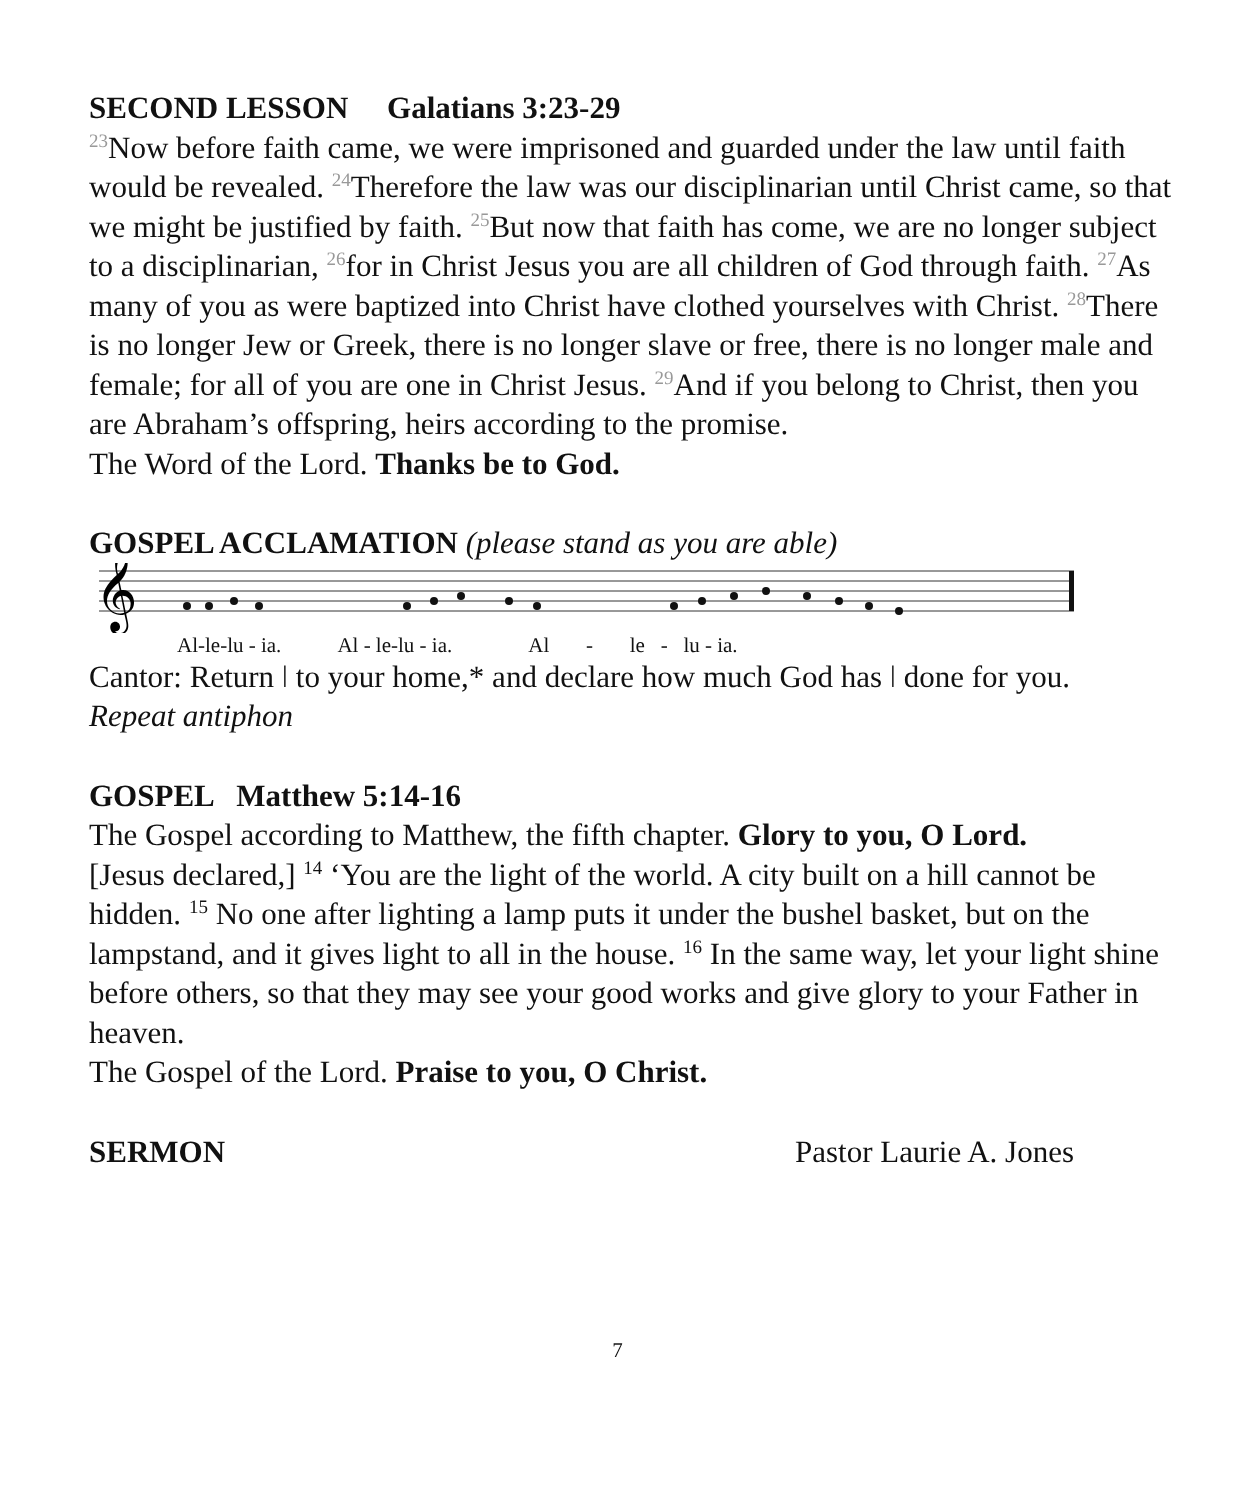SECOND LESSON Galatians 3:23-29
23 Now before faith came, we were imprisoned and guarded under the law until faith would be revealed. 24 Therefore the law was our disciplinarian until Christ came, so that we might be justified by faith. 25 But now that faith has come, we are no longer subject to a disciplinarian, 26for in Christ Jesus you are all children of God through faith. 27 As many of you as were baptized into Christ have clothed yourselves with Christ. 28 There is no longer Jew or Greek, there is no longer slave or free, there is no longer male and female; for all of you are one in Christ Jesus. 29 And if you belong to Christ, then you are Abraham’s offspring, heirs according to the promise.
The Word of the Lord. Thanks be to God.
GOSPEL ACCLAMATION (please stand as you are able)
𝄞
Al-le-lu - ia. Al - le-lu - ia. Al - le - lu - ia.
Cantor: Return ǀ to your home,* and declare how much God has ǀ done for you.
Repeat antiphon
GOSPEL Matthew 5:14-16
The Gospel according to Matthew, the fifth chapter. Glory to you, O Lord.
[Jesus declared,] <sup>14</sup> ‘You are the light of the world. A city built on a hill cannot be hidden. <sup>15</sup> No one after lighting a lamp puts it under the bushel basket, but on the lampstand, and it gives light to all in the house. <sup>16</sup> In the same way, let your light shine before others, so that they may see your good works and give glory to your Father in heaven.
The Gospel of the Lord. Praise to you, O Christ.
SERMON Pastor Laurie A. Jones
7